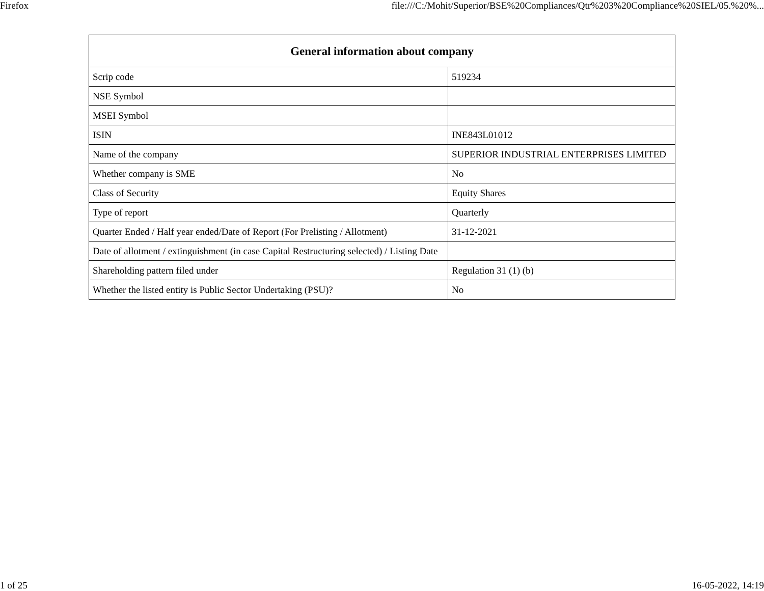Firefox file:///C:/Mohit/Superior/BSE%20Compliances/Qtr%203%20Compliance%20SIEL/05.%20%...
| General information about company | |
| --- | --- |
| Scrip code | 519234 |
| NSE Symbol | |
| MSEI Symbol | |
| ISIN | INE843L01012 |
| Name of the company | SUPERIOR INDUSTRIAL ENTERPRISES LIMITED |
| Whether company is SME | No |
| Class of Security | Equity Shares |
| Type of report | Quarterly |
| Quarter Ended / Half year ended/Date of Report (For Prelisting / Allotment) | 31-12-2021 |
| Date of allotment / extinguishment (in case Capital Restructuring selected) / Listing Date | |
| Shareholding pattern filed under | Regulation 31 (1) (b) |
| Whether the listed entity is Public Sector Undertaking (PSU)? | No |
1 of 25 16-05-2022, 14:19